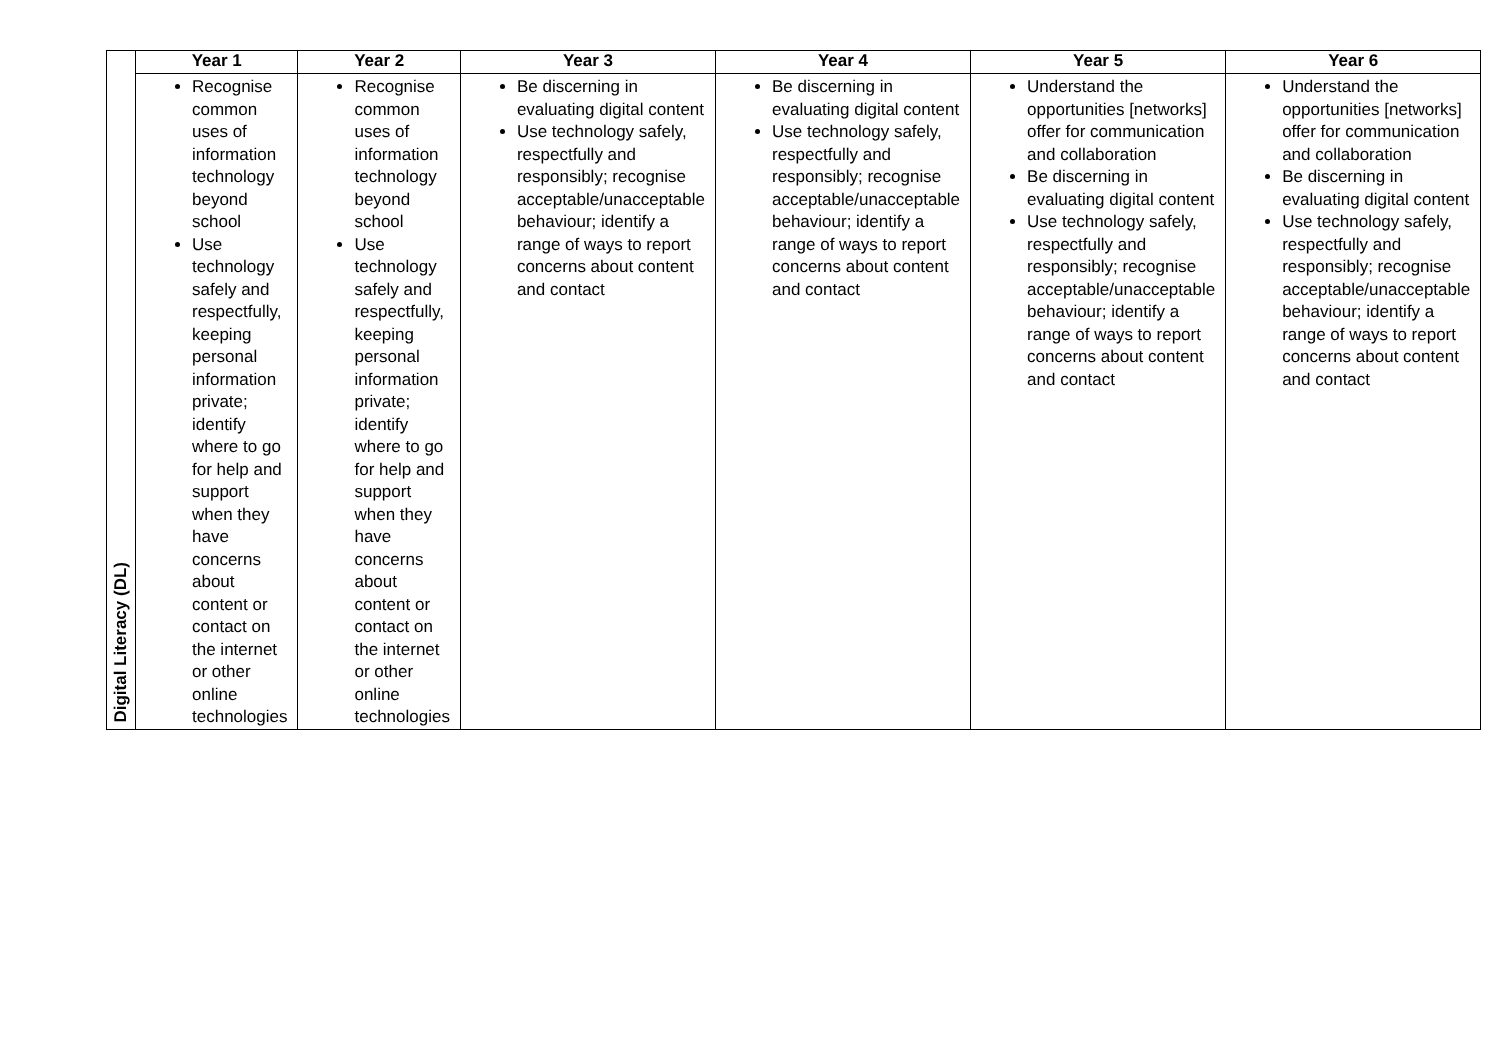| | Year 1 | Year 2 | Year 3 | Year 4 | Year 5 | Year 6 |
| --- | --- | --- | --- | --- | --- | --- |
| Digital Literacy (DL) | Recognise common uses of information technology beyond school Use technology safely and respectfully, keeping personal information private; identify where to go for help and support when they have concerns about content or contact on the internet or other online technologies | Recognise common uses of information technology beyond school Use technology safely and respectfully, keeping personal information private; identify where to go for help and support when they have concerns about content or contact on the internet or other online technologies | Be discerning in evaluating digital content Use technology safely, respectfully and responsibly; recognise acceptable/unacceptable behaviour; identify a range of ways to report concerns about content and contact | Be discerning in evaluating digital content Use technology safely, respectfully and responsibly; recognise acceptable/unacceptable behaviour; identify a range of ways to report concerns about content and contact | Understand the opportunities [networks] offer for communication and collaboration Be discerning in evaluating digital content Use technology safely, respectfully and responsibly; recognise acceptable/unacceptable behaviour; identify a range of ways to report concerns about content and contact | Understand the opportunities [networks] offer for communication and collaboration Be discerning in evaluating digital content Use technology safely, respectfully and responsibly; recognise acceptable/unacceptable behaviour; identify a range of ways to report concerns about content and contact |